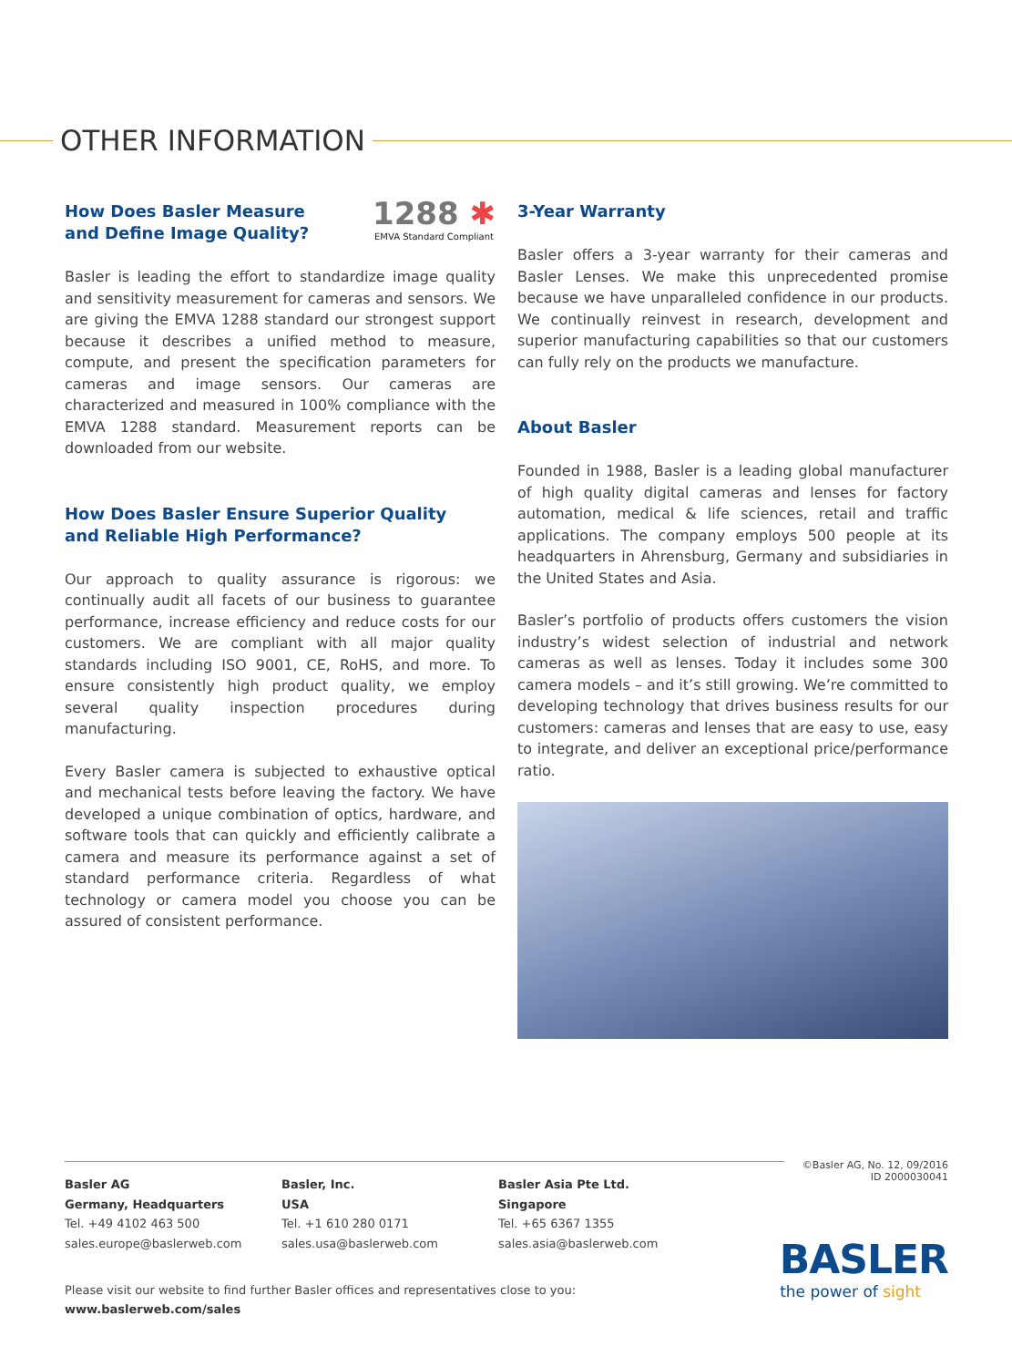OTHER INFORMATION
How Does Basler Measure
and Define Image Quality?
1288 ✱
EMVA Standard Compliant
Basler is leading the effort to standardize image quality and sensitivity measurement for cameras and sensors. We are giving the EMVA 1288 standard our strongest support because it describes a unified method to measure, compute, and present the specification parameters for cameras and image sensors. Our cameras are characterized and measured in 100% compliance with the EMVA 1288 standard. Measurement reports can be downloaded from our website.
How Does Basler Ensure Superior Quality
and Reliable High Performance?
Our approach to quality assurance is rigorous: we continually audit all facets of our business to guarantee performance, increase efficiency and reduce costs for our customers. We are compliant with all major quality standards including ISO 9001, CE, RoHS, and more. To ensure consistently high product quality, we employ several quality inspection procedures during manufacturing.
Every Basler camera is subjected to exhaustive optical and mechanical tests before leaving the factory. We have developed a unique combination of optics, hardware, and software tools that can quickly and efficiently calibrate a camera and measure its performance against a set of standard performance criteria. Regardless of what technology or camera model you choose you can be assured of consistent performance.
3-Year Warranty
Basler offers a 3-year warranty for their cameras and Basler Lenses. We make this unprecedented promise because we have unparalleled confidence in our products. We continually reinvest in research, development and superior manufacturing capabilities so that our customers can fully rely on the products we manufacture.
About Basler
Founded in 1988, Basler is a leading global manufacturer of high quality digital cameras and lenses for factory automation, medical & life sciences, retail and traffic applications. The company employs 500 people at its headquarters in Ahrensburg, Germany and subsidiaries in the United States and Asia.
Basler’s portfolio of products offers customers the vision industry’s widest selection of industrial and network cameras as well as lenses. Today it includes some 300 camera models – and it’s still growing. We’re committed to developing technology that drives business results for our customers: cameras and lenses that are easy to use, easy to integrate, and deliver an exceptional price/performance ratio.
©Basler AG, No. 12, 09/2016
ID 2000030041
Basler AG
Germany, Headquarters
Tel. +49 4102 463 500
sales.europe@baslerweb.com
Basler, Inc.
USA
Tel. +1 610 280 0171
sales.usa@baslerweb.com
Basler Asia Pte Ltd.
Singapore
Tel. +65 6367 1355
sales.asia@baslerweb.com
Please visit our website to find further Basler offices and representatives close to you:
www.baslerweb.com/sales
BASLER
the power of sight